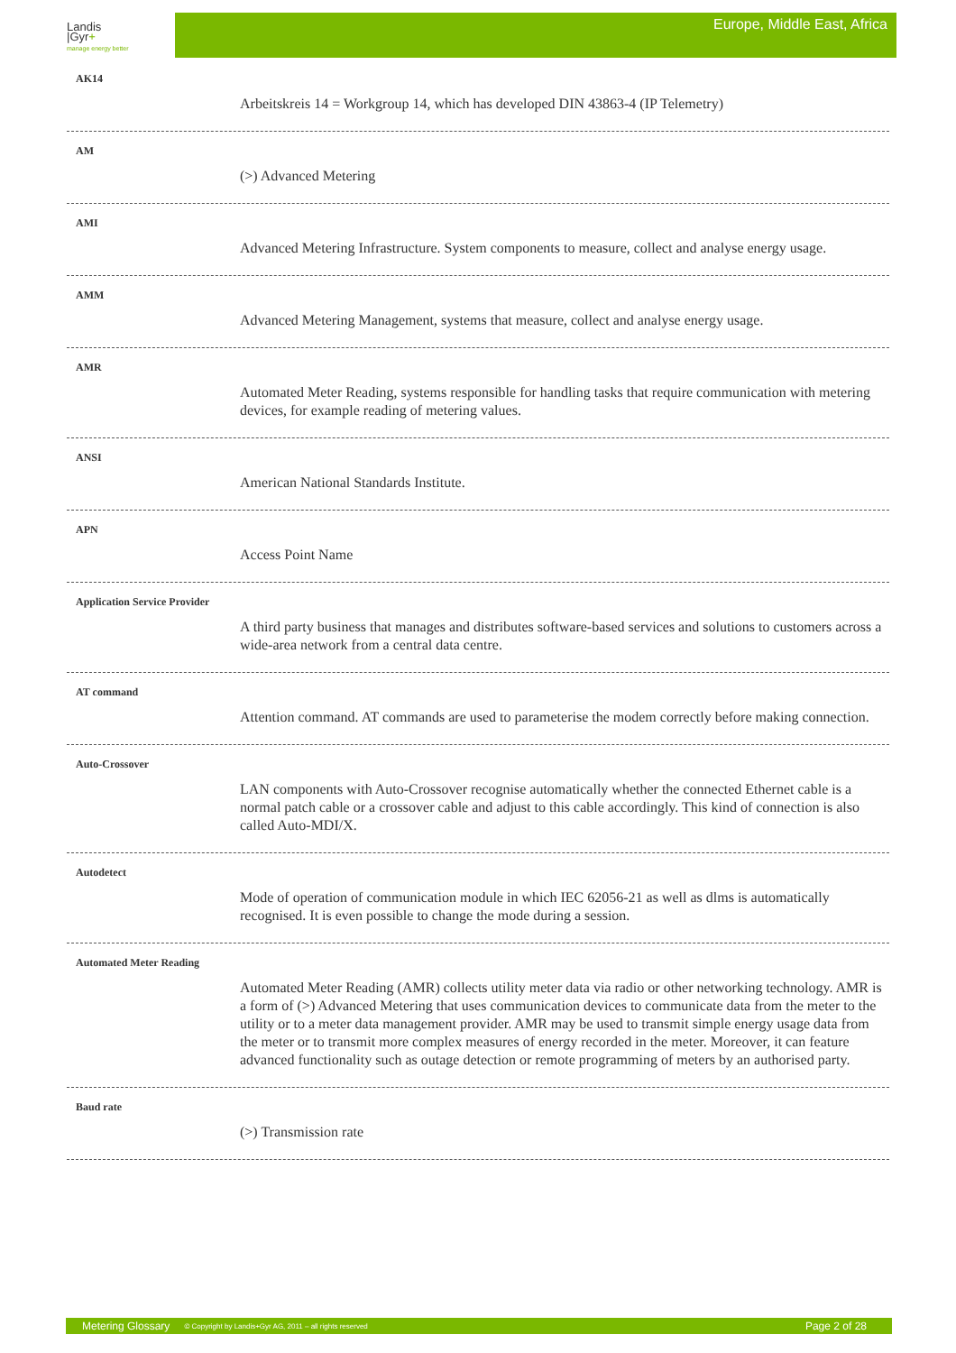Landis
|Gyr+
manage energy better
Europe, Middle East, Africa
AK14
Arbeitskreis 14 = Workgroup 14, which has developed DIN 43863-4 (IP Telemetry)
AM
(>) Advanced Metering
AMI
Advanced Metering Infrastructure. System components to measure, collect and analyse energy usage.
AMM
Advanced Metering Management, systems that measure, collect and analyse energy usage.
AMR
Automated Meter Reading, systems responsible for handling tasks that require communication with metering devices, for example reading of metering values.
ANSI
American National Standards Institute.
APN
Access Point Name
Application Service Provider
A third party business that manages and distributes software-based services and solutions to customers across a wide-area network from a central data centre.
AT command
Attention command. AT commands are used to parameterise the modem correctly before making connection.
Auto-Crossover
LAN components with Auto-Crossover recognise automatically whether the connected Ethernet cable is a normal patch cable or a crossover cable and adjust to this cable accordingly. This kind of connection is also called Auto-MDI/X.
Autodetect
Mode of operation of communication module in which IEC 62056-21 as well as dlms is automatically recognised. It is even possible to change the mode during a session.
Automated Meter Reading
Automated Meter Reading (AMR) collects utility meter data via radio or other networking technology. AMR is a form of (>) Advanced Metering that uses communication devices to communicate data from the meter to the utility or to a meter data management provider. AMR may be used to transmit simple energy usage data from the meter or to transmit more complex measures of energy recorded in the meter. Moreover, it can feature advanced functionality such as outage detection or remote programming of meters by an authorised party.
Baud rate
(>) Transmission rate
Metering Glossary © Copyright by Landis+Gyr AG, 2011 – all rights reserved Page 2 of 28